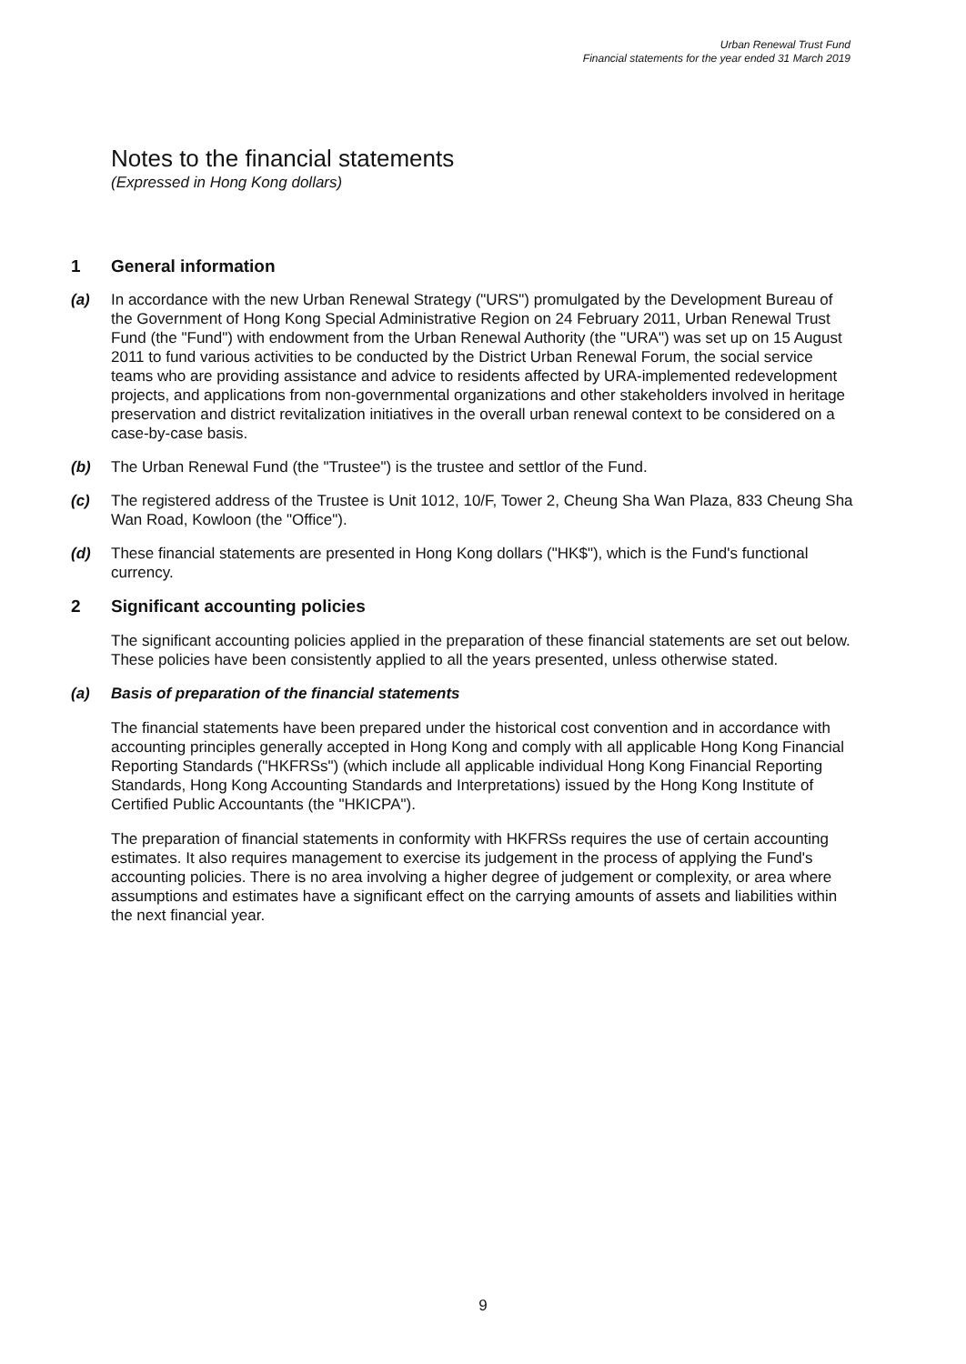Urban Renewal Trust Fund
Financial statements for the year ended 31 March 2019
Notes to the financial statements
(Expressed in Hong Kong dollars)
1 General information
(a) In accordance with the new Urban Renewal Strategy ("URS") promulgated by the Development Bureau of the Government of Hong Kong Special Administrative Region on 24 February 2011, Urban Renewal Trust Fund (the "Fund") with endowment from the Urban Renewal Authority (the "URA") was set up on 15 August 2011 to fund various activities to be conducted by the District Urban Renewal Forum, the social service teams who are providing assistance and advice to residents affected by URA-implemented redevelopment projects, and applications from non-governmental organizations and other stakeholders involved in heritage preservation and district revitalization initiatives in the overall urban renewal context to be considered on a case-by-case basis.
(b) The Urban Renewal Fund (the "Trustee") is the trustee and settlor of the Fund.
(c) The registered address of the Trustee is Unit 1012, 10/F, Tower 2, Cheung Sha Wan Plaza, 833 Cheung Sha Wan Road, Kowloon (the "Office").
(d) These financial statements are presented in Hong Kong dollars ("HK$"), which is the Fund's functional currency.
2 Significant accounting policies
The significant accounting policies applied in the preparation of these financial statements are set out below. These policies have been consistently applied to all the years presented, unless otherwise stated.
(a) Basis of preparation of the financial statements
The financial statements have been prepared under the historical cost convention and in accordance with accounting principles generally accepted in Hong Kong and comply with all applicable Hong Kong Financial Reporting Standards ("HKFRSs") (which include all applicable individual Hong Kong Financial Reporting Standards, Hong Kong Accounting Standards and Interpretations) issued by the Hong Kong Institute of Certified Public Accountants (the "HKICPA").
The preparation of financial statements in conformity with HKFRSs requires the use of certain accounting estimates. It also requires management to exercise its judgement in the process of applying the Fund's accounting policies. There is no area involving a higher degree of judgement or complexity, or area where assumptions and estimates have a significant effect on the carrying amounts of assets and liabilities within the next financial year.
9